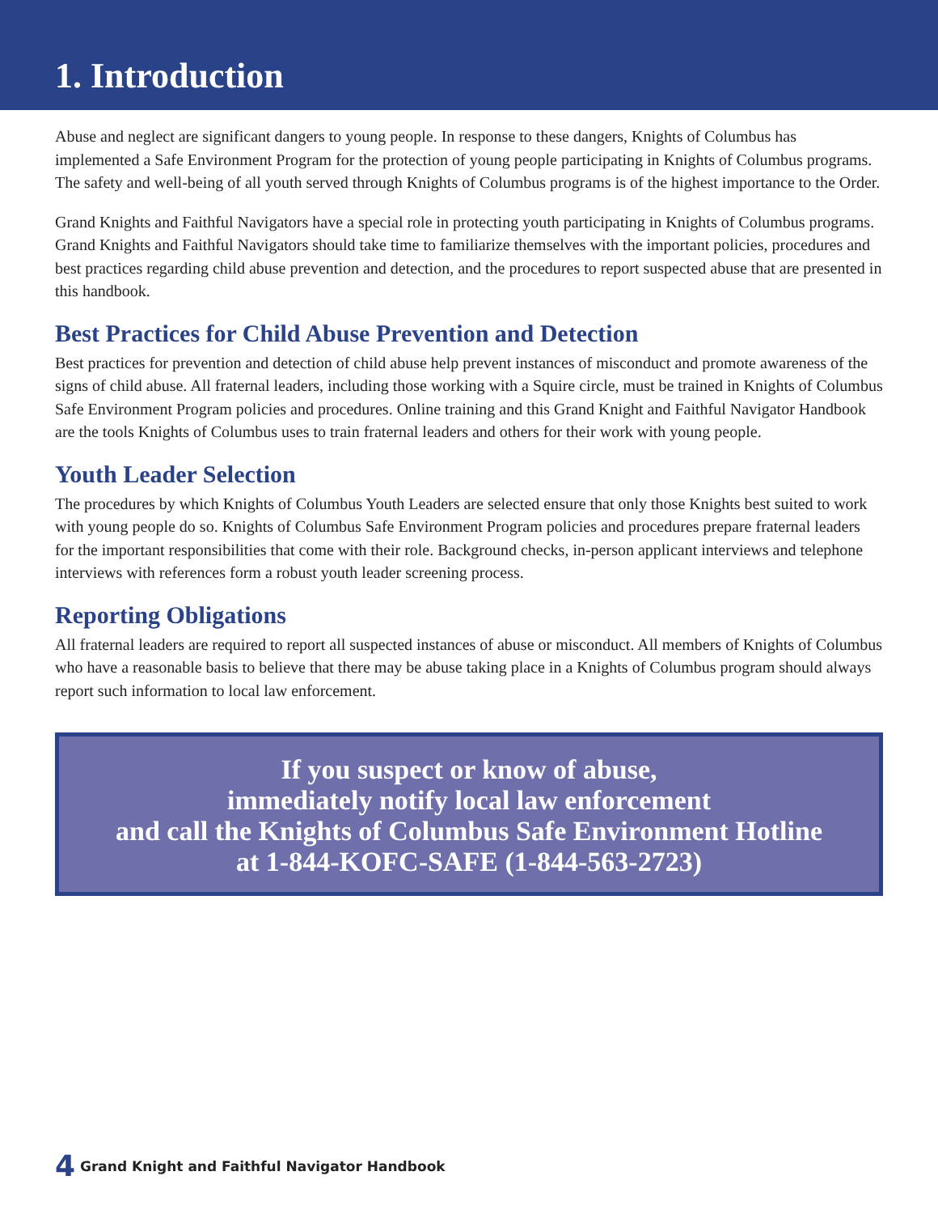1. Introduction
Abuse and neglect are significant dangers to young people. In response to these dangers, Knights of Columbus has implemented a Safe Environment Program for the protection of young people participating in Knights of Columbus programs. The safety and well-being of all youth served through Knights of Columbus programs is of the highest importance to the Order.
Grand Knights and Faithful Navigators have a special role in protecting youth participating in Knights of Columbus programs. Grand Knights and Faithful Navigators should take time to familiarize themselves with the important policies, procedures and best practices regarding child abuse prevention and detection, and the procedures to report suspected abuse that are presented in this handbook.
Best Practices for Child Abuse Prevention and Detection
Best practices for prevention and detection of child abuse help prevent instances of misconduct and promote awareness of the signs of child abuse. All fraternal leaders, including those working with a Squire circle, must be trained in Knights of Columbus Safe Environment Program policies and procedures. Online training and this Grand Knight and Faithful Navigator Handbook are the tools Knights of Columbus uses to train fraternal leaders and others for their work with young people.
Youth Leader Selection
The procedures by which Knights of Columbus Youth Leaders are selected ensure that only those Knights best suited to work with young people do so. Knights of Columbus Safe Environment Program policies and procedures prepare fraternal leaders for the important responsibilities that come with their role. Background checks, in-person applicant interviews and telephone interviews with references form a robust youth leader screening process.
Reporting Obligations
All fraternal leaders are required to report all suspected instances of abuse or misconduct. All members of Knights of Columbus who have a reasonable basis to believe that there may be abuse taking place in a Knights of Columbus program should always report such information to local law enforcement.
If you suspect or know of abuse,
immediately notify local law enforcement
and call the Knights of Columbus Safe Environment Hotline
at 1-844-KOFC-SAFE (1-844-563-2723)
4 Grand Knight and Faithful Navigator Handbook